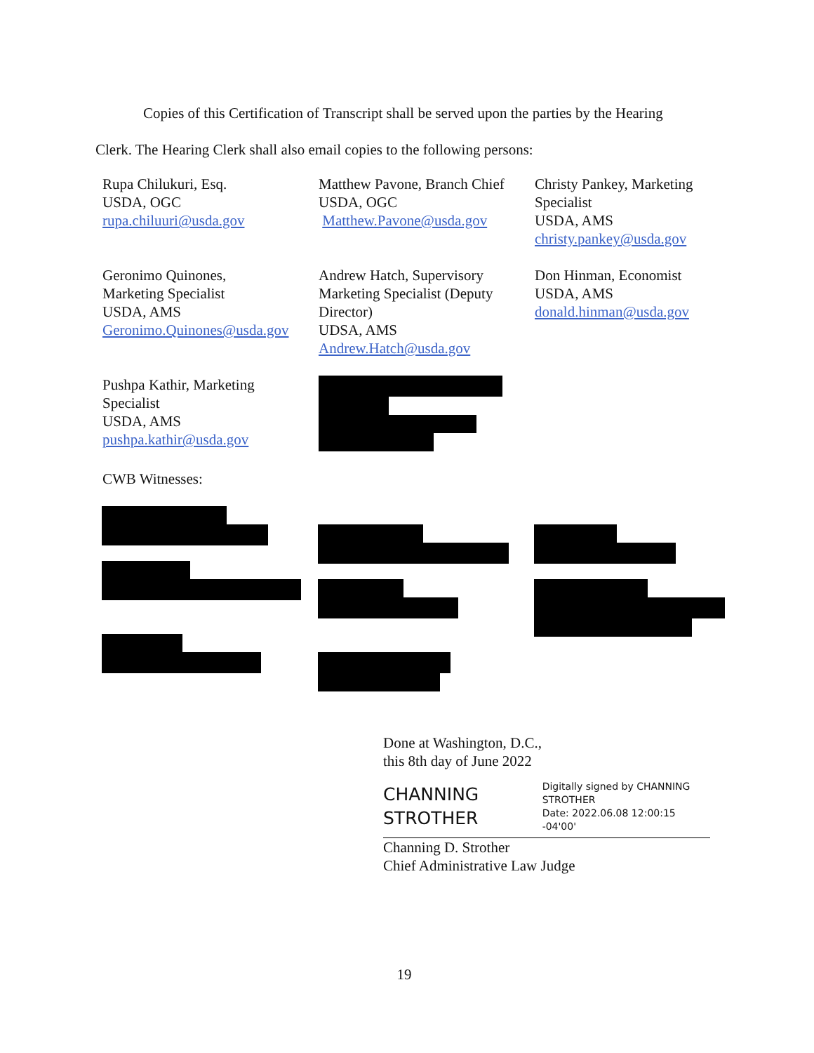Copies of this Certification of Transcript shall be served upon the parties by the Hearing
Clerk. The Hearing Clerk shall also email copies to the following persons:
Rupa Chilukuri, Esq.
USDA, OGC
rupa.chiluuri@usda.gov
Matthew Pavone, Branch Chief
USDA, OGC
Matthew.Pavone@usda.gov
Christy Pankey, Marketing
Specialist
USDA, AMS
christy.pankey@usda.gov
Geronimo Quinones,
Marketing Specialist
USDA, AMS
Geronimo.Quinones@usda.gov
Andrew Hatch, Supervisory
Marketing Specialist (Deputy
Director)
UDSA, AMS
Andrew.Hatch@usda.gov
Don Hinman, Economist
USDA, AMS
donald.hinman@usda.gov
Pushpa Kathir, Marketing
Specialist
USDA, AMS
pushpa.kathir@usda.gov
CWB Witnesses:
Done at Washington, D.C.,
this 8th day of June 2022
CHANNING
STROTHER
Digitally signed by CHANNING
STROTHER
Date: 2022.06.08 12:00:15 -04'00'
Channing D. Strother
Chief Administrative Law Judge
19